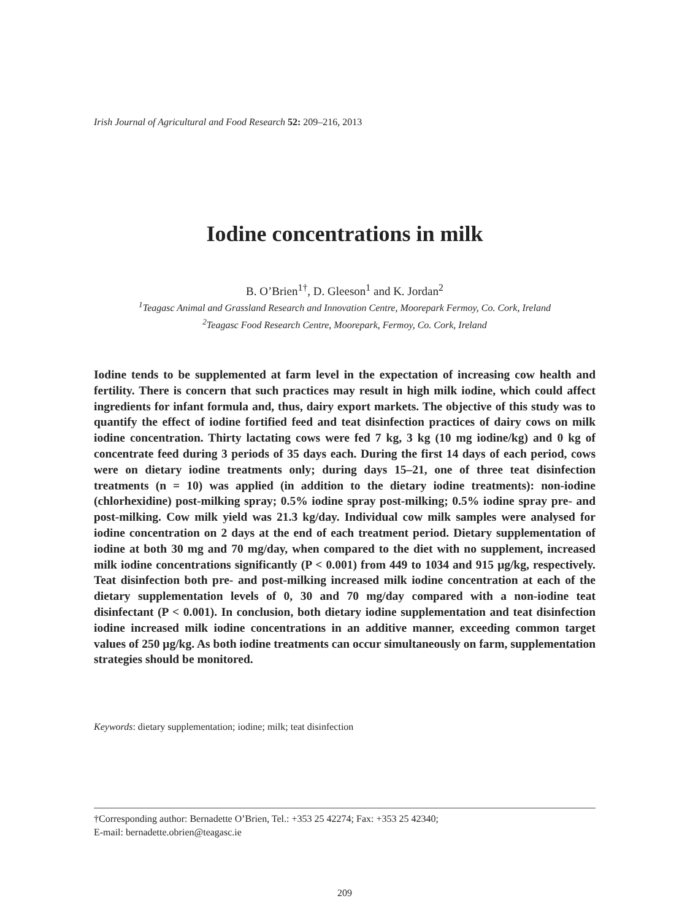Irish Journal of Agricultural and Food Research 52: 209–216, 2013
Iodine concentrations in milk
B. O’Brien<sup>1†</sup>, D. Gleeson<sup>1</sup> and K. Jordan<sup>2</sup>
<sup>1</sup> Teagasc Animal and Grassland Research and Innovation Centre, Moorepark Fermoy, Co. Cork, Ireland
<sup>2</sup> Teagasc Food Research Centre, Moorepark, Fermoy, Co. Cork, Ireland
Iodine tends to be supplemented at farm level in the expectation of increasing cow health and fertility. There is concern that such practices may result in high milk iodine, which could affect ingredients for infant formula and, thus, dairy export markets. The objective of this study was to quantify the effect of iodine fortified feed and teat disinfection practices of dairy cows on milk iodine concentration. Thirty lactating cows were fed 7 kg, 3 kg (10 mg iodine/kg) and 0 kg of concentrate feed during 3 periods of 35 days each. During the first 14 days of each period, cows were on dietary iodine treatments only; during days 15–21, one of three teat disinfection treatments (n = 10) was applied (in addition to the dietary iodine treatments): non-iodine (chlorhexidine) post-milking spray; 0.5% iodine spray post-milking; 0.5% iodine spray pre- and post-milking. Cow milk yield was 21.3 kg/day. Individual cow milk samples were analysed for iodine concentration on 2 days at the end of each treatment period. Dietary supplementation of iodine at both 30 mg and 70 mg/day, when compared to the diet with no supplement, increased milk iodine concentrations significantly (P < 0.001) from 449 to 1034 and 915 μg/kg, respectively. Teat disinfection both pre- and post-milking increased milk iodine concentration at each of the dietary supplementation levels of 0, 30 and 70 mg/day compared with a non-iodine teat disinfectant (P < 0.001). In conclusion, both dietary iodine supplementation and teat disinfection iodine increased milk iodine concentrations in an additive manner, exceeding common target values of 250 μg/kg. As both iodine treatments can occur simultaneously on farm, supplementation strategies should be monitored.
Keywords: dietary supplementation; iodine; milk; teat disinfection
†Corresponding author: Bernadette O’Brien, Tel.: +353 25 42274; Fax: +353 25 42340;
E-mail: bernadette.obrien@teagasc.ie
209